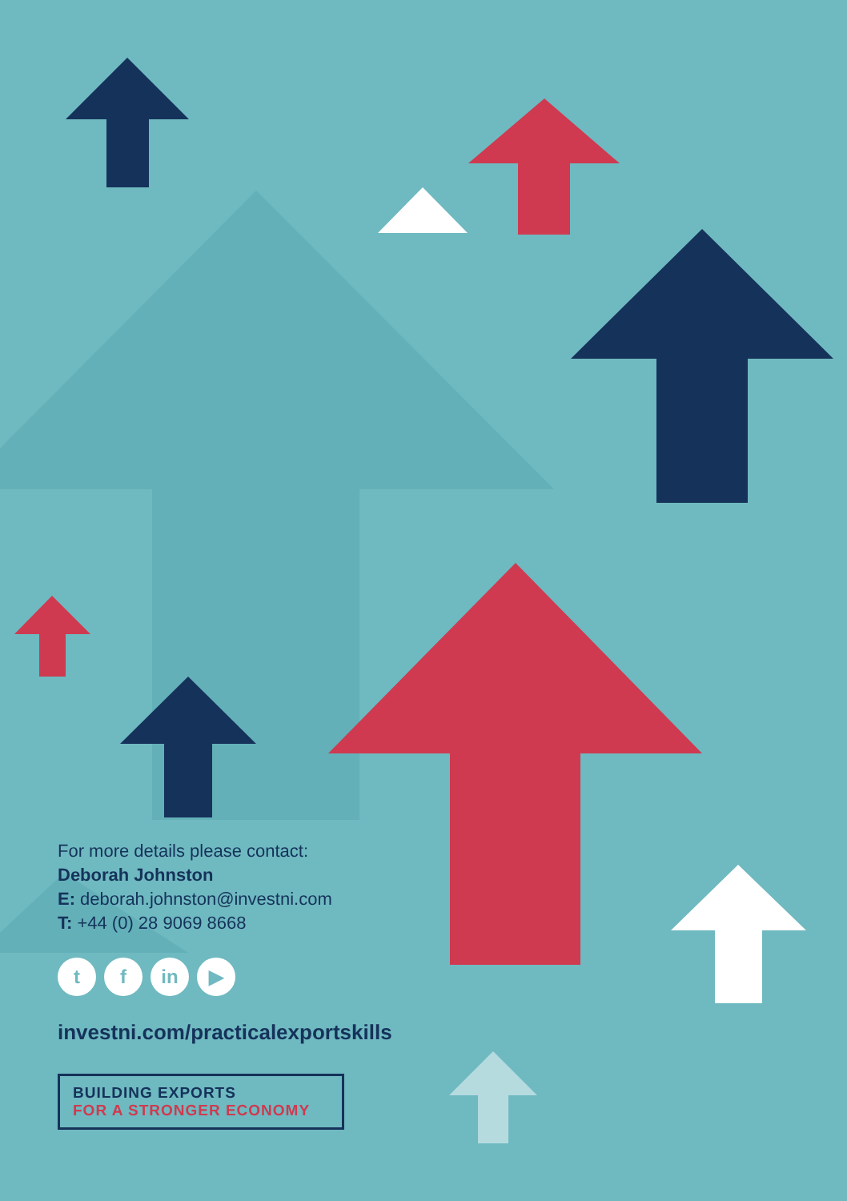For more details please contact:
Deborah Johnston
E: deborah.johnston@investni.com
T: +44 (0) 28 9069 8668
tf in ▶
investni.com/practicalexportskills
BUILDING EXPORTS
FOR A STRONGER ECONOMY